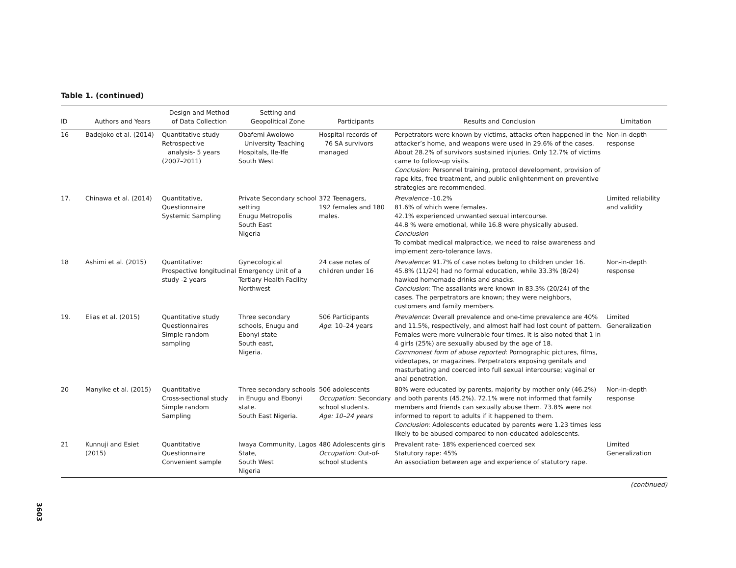Table 1. (continued)
| ID | Authors and Years | Design and Method of Data Collection | Setting and Geopolitical Zone | Participants | Results and Conclusion | Limitation |
| --- | --- | --- | --- | --- | --- | --- |
| 16 | Badejoko et al. (2014) | Quantitative study Retrospective analysis- 5 years (2007–2011) | Obafemi Awolowo University Teaching Hospitals, Ile-Ife South West | Hospital records of 76 SA survivors managed | Perpetrators were known by victims, attacks often happened in the attacker’s home, and weapons were used in 29.6% of the cases. About 28.2% of survivors sustained injuries. Only 12.7% of victims came to follow-up visits. Conclusion : Personnel training, protocol development, provision of rape kits, free treatment, and public enlightenment on preventive strategies are recommended. | Non-in-depth response |
| 17. | Chinawa et al. (2014) | Quantitative, Questionnaire Systemic Sampling | Private Secondary school setting Enugu Metropolis South East Nigeria | 372 Teenagers, 192 females and 180 males. | Prevalence -10.2% 81.6% of which were females. 42.1% experienced unwanted sexual intercourse. 44.8 % were emotional, while 16.8 were physically abused. Conclusion To combat medical malpractice, we need to raise awareness and implement zero-tolerance laws. | Limited reliability and validity |
| 18 | Ashimi et al. (2015) | Quantitative: Prospective longitudinal study -2 years | Gynecological Emergency Unit of a Tertiary Health Facility Northwest | 24 case notes of children under 16 | Prevalence : 91.7% of case notes belong to children under 16. 45.8% (11/24) had no formal education, while 33.3% (8/24) hawked homemade drinks and snacks. Conclusion : The assailants were known in 83.3% (20/24) of the cases. The perpetrators are known; they were neighbors, customers and family members. | Non-in-depth response |
| 19. | Elias et al. (2015) | Quantitative study Questionnaires Simple random sampling | Three secondary schools, Enugu and Ebonyi state South east, Nigeria. | 506 Participants Age : 10–24 years | Prevalence : Overall prevalence and one-time prevalence are 40% and 11.5%, respectively, and almost half had lost count of pattern. Females were more vulnerable four times. It is also noted that 1 in 4 girls (25%) are sexually abused by the age of 18. Commonest form of abuse reported : Pornographic pictures, films, videotapes, or magazines. Perpetrators exposing genitals and masturbating and coerced into full sexual intercourse; vaginal or anal penetration. | Limited Generalization |
| 20 | Manyike et al. (2015) | Quantitative Cross-sectional study Simple random Sampling | Three secondary schools in Enugu and Ebonyi state. South East Nigeria. | 506 adolescents Occupation : Secondary school students. Age: 10–24 years | 80% were educated by parents, majority by mother only (46.2%) and both parents (45.2%). 72.1% were not informed that family members and friends can sexually abuse them. 73.8% were not informed to report to adults if it happened to them. Conclusion : Adolescents educated by parents were 1.23 times less likely to be abused compared to non-educated adolescents. | Non-in-depth response |
| 21 | Kunnuji and Esiet (2015) | Quantitative Questionnaire Convenient sample | Iwaya Community, Lagos State, South West Nigeria | 480 Adolescents girls Occupation : Out-of-school students | Prevalent rate- 18% experienced coerced sex Statutory rape: 45% An association between age and experience of statutory rape. | Limited Generalization |
(continued)
3603